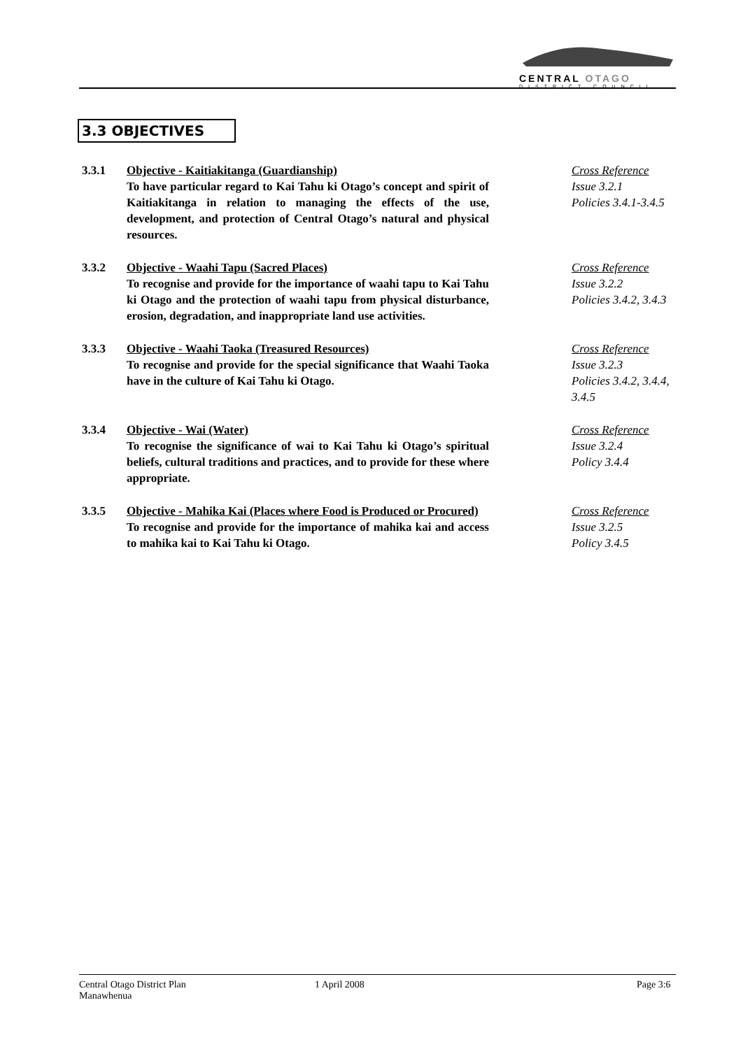CENTRAL OTAGO
DISTRICT COUNCIL
3.3 OBJECTIVES
3.3.1 Objective - Kaitiakitanga (Guardianship)
To have particular regard to Kai Tahu ki Otago’s concept and spirit of Kaitiakitanga in relation to managing the effects of the use, development, and protection of Central Otago’s natural and physical resources.
Cross Reference
Issue 3.2.1
Policies 3.4.1-3.4.5
3.3.2 Objective - Waahi Tapu (Sacred Places)
To recognise and provide for the importance of waahi tapu to Kai Tahu ki Otago and the protection of waahi tapu from physical disturbance, erosion, degradation, and inappropriate land use activities.
Cross Reference
Issue 3.2.2
Policies 3.4.2, 3.4.3
3.3.3 Objective - Waahi Taoka (Treasured Resources)
To recognise and provide for the special significance that Waahi Taoka have in the culture of Kai Tahu ki Otago.
Cross Reference
Issue 3.2.3
Policies 3.4.2, 3.4.4,
3.4.5
3.3.4 Objective - Wai (Water)
To recognise the significance of wai to Kai Tahu ki Otago’s spiritual beliefs, cultural traditions and practices, and to provide for these where appropriate.
Cross Reference
Issue 3.2.4
Policy 3.4.4
3.3.5 Objective - Mahika Kai (Places where Food is Produced or Procured)
To recognise and provide for the importance of mahika kai and access to mahika kai to Kai Tahu ki Otago.
Cross Reference
Issue 3.2.5
Policy 3.4.5
Central Otago District Plan
Manawhenua
1 April 2008 Page 3:6